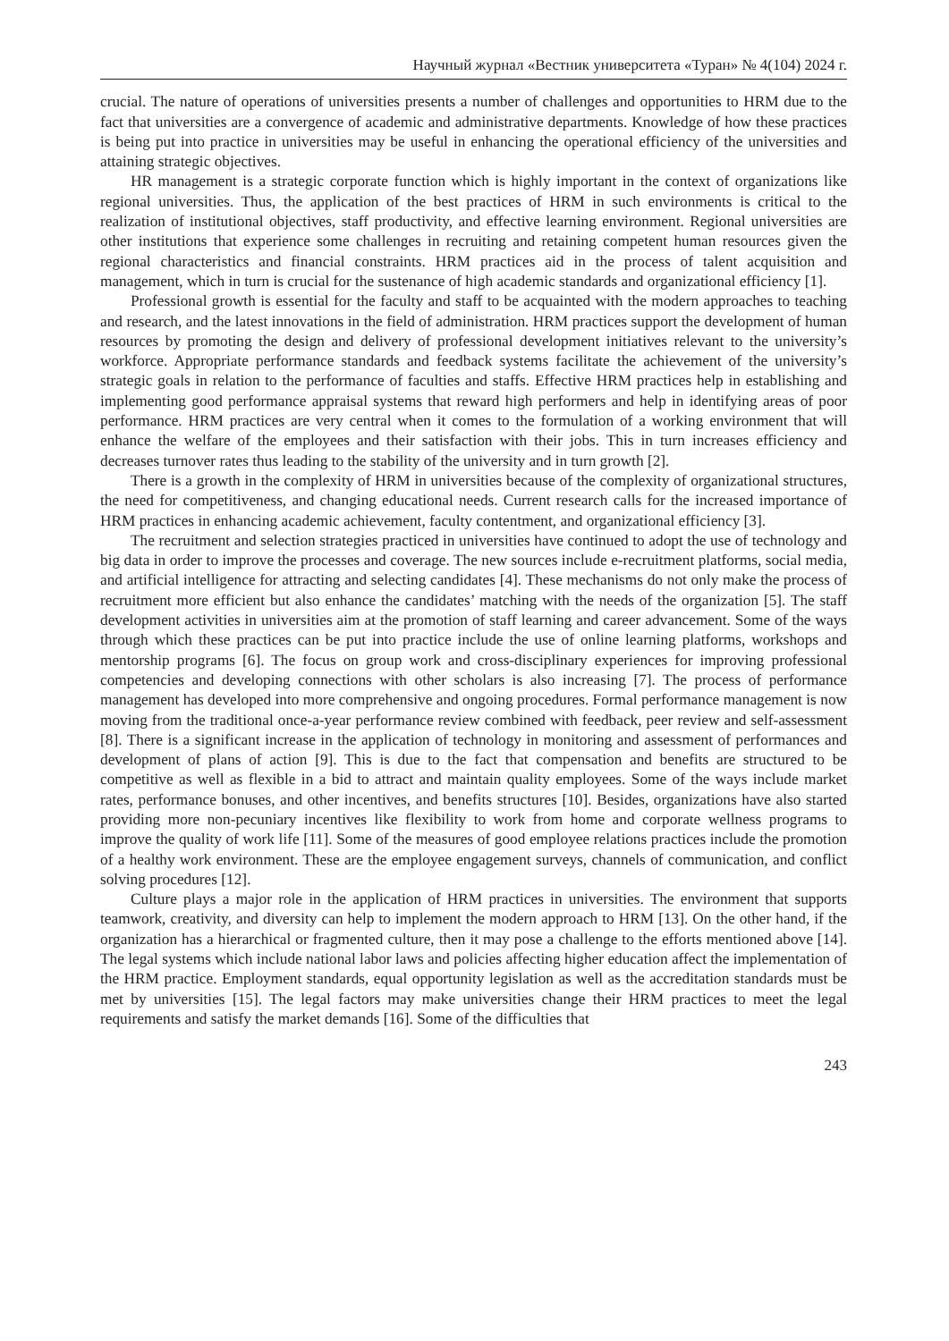Научный журнал «Вестник университета «Туран» № 4(104) 2024 г.
crucial. The nature of operations of universities presents a number of challenges and opportunities to HRM due to the fact that universities are a convergence of academic and administrative departments. Knowledge of how these practices is being put into practice in universities may be useful in enhancing the operational efficiency of the universities and attaining strategic objectives.
HR management is a strategic corporate function which is highly important in the context of organizations like regional universities. Thus, the application of the best practices of HRM in such environments is critical to the realization of institutional objectives, staff productivity, and effective learning environment. Regional universities are other institutions that experience some challenges in recruiting and retaining competent human resources given the regional characteristics and financial constraints. HRM practices aid in the process of talent acquisition and management, which in turn is crucial for the sustenance of high academic standards and organizational efficiency [1].
Professional growth is essential for the faculty and staff to be acquainted with the modern approaches to teaching and research, and the latest innovations in the field of administration. HRM practices support the development of human resources by promoting the design and delivery of professional development initiatives relevant to the university’s workforce. Appropriate performance standards and feedback systems facilitate the achievement of the university’s strategic goals in relation to the performance of faculties and staffs. Effective HRM practices help in establishing and implementing good performance appraisal systems that reward high performers and help in identifying areas of poor performance. HRM practices are very central when it comes to the formulation of a working environment that will enhance the welfare of the employees and their satisfaction with their jobs. This in turn increases efficiency and decreases turnover rates thus leading to the stability of the university and in turn growth [2].
There is a growth in the complexity of HRM in universities because of the complexity of organizational structures, the need for competitiveness, and changing educational needs. Current research calls for the increased importance of HRM practices in enhancing academic achievement, faculty contentment, and organizational efficiency [3].
The recruitment and selection strategies practiced in universities have continued to adopt the use of technology and big data in order to improve the processes and coverage. The new sources include e-recruitment platforms, social media, and artificial intelligence for attracting and selecting candidates [4]. These mechanisms do not only make the process of recruitment more efficient but also enhance the candidates’ matching with the needs of the organization [5]. The staff development activities in universities aim at the promotion of staff learning and career advancement. Some of the ways through which these practices can be put into practice include the use of online learning platforms, workshops and mentorship programs [6]. The focus on group work and cross-disciplinary experiences for improving professional competencies and developing connections with other scholars is also increasing [7]. The process of performance management has developed into more comprehensive and ongoing procedures. Formal performance management is now moving from the traditional once-a-year performance review combined with feedback, peer review and self-assessment [8]. There is a significant increase in the application of technology in monitoring and assessment of performances and development of plans of action [9]. This is due to the fact that compensation and benefits are structured to be competitive as well as flexible in a bid to attract and maintain quality employees. Some of the ways include market rates, performance bonuses, and other incentives, and benefits structures [10]. Besides, organizations have also started providing more non-pecuniary incentives like flexibility to work from home and corporate wellness programs to improve the quality of work life [11]. Some of the measures of good employee relations practices include the promotion of a healthy work environment. These are the employee engagement surveys, channels of communication, and conflict solving procedures [12].
Culture plays a major role in the application of HRM practices in universities. The environment that supports teamwork, creativity, and diversity can help to implement the modern approach to HRM [13]. On the other hand, if the organization has a hierarchical or fragmented culture, then it may pose a challenge to the efforts mentioned above [14]. The legal systems which include national labor laws and policies affecting higher education affect the implementation of the HRM practice. Employment standards, equal opportunity legislation as well as the accreditation standards must be met by universities [15]. The legal factors may make universities change their HRM practices to meet the legal requirements and satisfy the market demands [16]. Some of the difficulties that
243